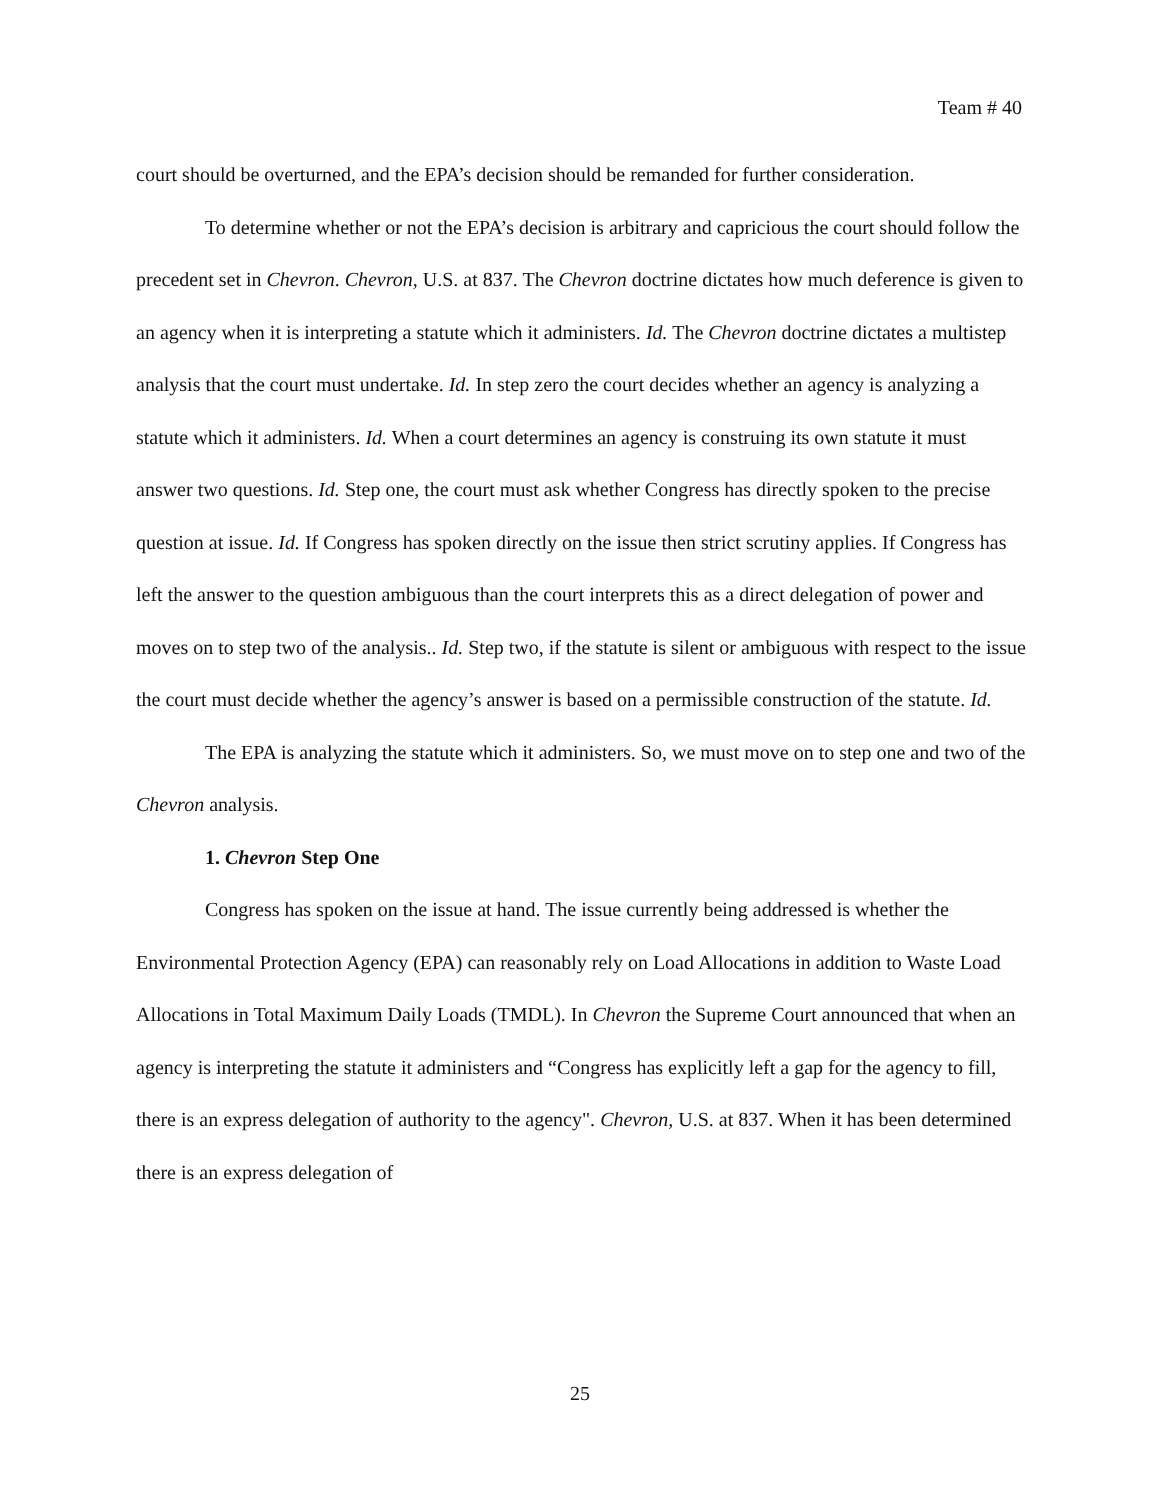Team # 40
court should be overturned, and the EPA’s decision should be remanded for further consideration.
To determine whether or not the EPA’s decision is arbitrary and capricious the court should follow the precedent set in Chevron. Chevron, U.S. at 837. The Chevron doctrine dictates how much deference is given to an agency when it is interpreting a statute which it administers. Id. The Chevron doctrine dictates a multistep analysis that the court must undertake. Id. In step zero the court decides whether an agency is analyzing a statute which it administers. Id. When a court determines an agency is construing its own statute it must answer two questions. Id. Step one, the court must ask whether Congress has directly spoken to the precise question at issue. Id. If Congress has spoken directly on the issue then strict scrutiny applies. If Congress has left the answer to the question ambiguous than the court interprets this as a direct delegation of power and moves on to step two of the analysis.. Id. Step two, if the statute is silent or ambiguous with respect to the issue the court must decide whether the agency’s answer is based on a permissible construction of the statute. Id.
The EPA is analyzing the statute which it administers. So, we must move on to step one and two of the Chevron analysis.
1. Chevron Step One
Congress has spoken on the issue at hand. The issue currently being addressed is whether the Environmental Protection Agency (EPA) can reasonably rely on Load Allocations in addition to Waste Load Allocations in Total Maximum Daily Loads (TMDL). In Chevron the Supreme Court announced that when an agency is interpreting the statute it administers and “Congress has explicitly left a gap for the agency to fill, there is an express delegation of authority to the agency". Chevron, U.S. at 837. When it has been determined there is an express delegation of
25